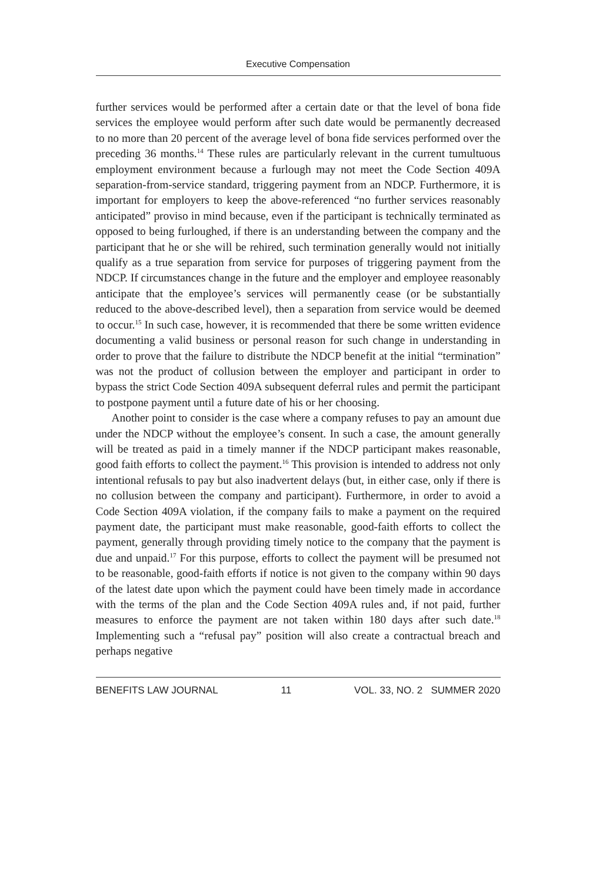Executive Compensation
further services would be performed after a certain date or that the level of bona fide services the employee would perform after such date would be permanently decreased to no more than 20 percent of the average level of bona fide services performed over the preceding 36 months.<sup>14</sup> These rules are particularly relevant in the current tumultuous employment environment because a furlough may not meet the Code Section 409A separation-from-service standard, triggering payment from an NDCP. Furthermore, it is important for employers to keep the above-referenced “no further services reasonably anticipated” proviso in mind because, even if the participant is technically terminated as opposed to being furloughed, if there is an understanding between the company and the participant that he or she will be rehired, such termination generally would not initially qualify as a true separation from service for purposes of triggering payment from the NDCP. If circumstances change in the future and the employer and employee reasonably anticipate that the employee’s services will permanently cease (or be substantially reduced to the above-described level), then a separation from service would be deemed to occur.<sup>15</sup> In such case, however, it is recommended that there be some written evidence documenting a valid business or personal reason for such change in understanding in order to prove that the failure to distribute the NDCP benefit at the initial “termination” was not the product of collusion between the employer and participant in order to bypass the strict Code Section 409A subsequent deferral rules and permit the participant to postpone payment until a future date of his or her choosing.
Another point to consider is the case where a company refuses to pay an amount due under the NDCP without the employee’s consent. In such a case, the amount generally will be treated as paid in a timely manner if the NDCP participant makes reasonable, good faith efforts to collect the payment.<sup>16</sup> This provision is intended to address not only intentional refusals to pay but also inadvertent delays (but, in either case, only if there is no collusion between the company and participant). Furthermore, in order to avoid a Code Section 409A violation, if the company fails to make a payment on the required payment date, the participant must make reasonable, good-faith efforts to collect the payment, generally through providing timely notice to the company that the payment is due and unpaid.<sup>17</sup> For this purpose, efforts to collect the payment will be presumed not to be reasonable, good-faith efforts if notice is not given to the company within 90 days of the latest date upon which the payment could have been timely made in accordance with the terms of the plan and the Code Section 409A rules and, if not paid, further measures to enforce the payment are not taken within 180 days after such date.<sup>18</sup> Implementing such a “refusal pay” position will also create a contractual breach and perhaps negative
BENEFITS LAW JOURNAL 11 VOL. 33, NO. 2 SUMMER 2020